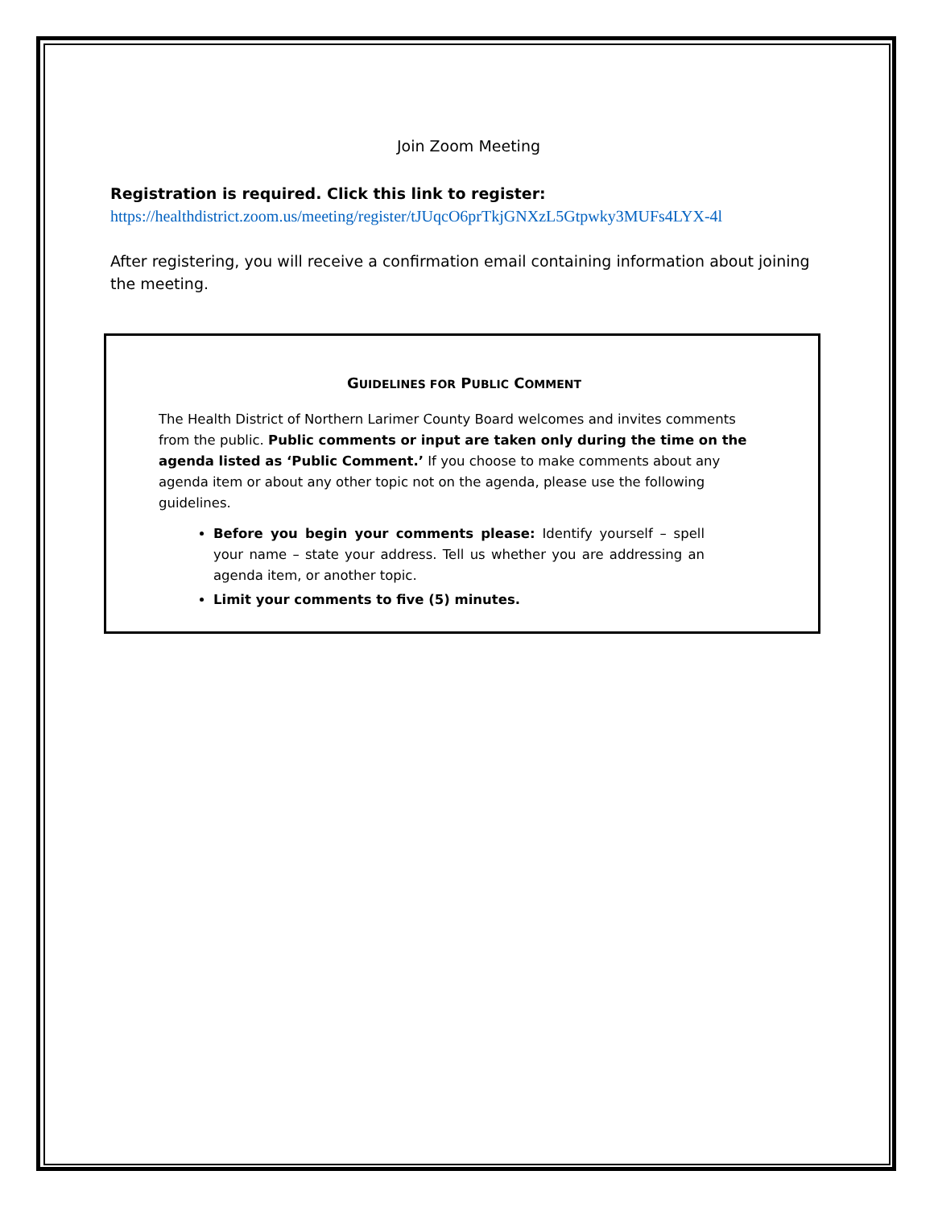Join Zoom Meeting
Registration is required. Click this link to register:
https://healthdistrict.zoom.us/meeting/register/tJUqcO6prTkjGNXzL5Gtpwky3MUFs4LYX-4l
After registering, you will receive a confirmation email containing information about joining the meeting.
GUIDELINES FOR PUBLIC COMMENT
The Health District of Northern Larimer County Board welcomes and invites comments from the public. Public comments or input are taken only during the time on the agenda listed as ‘Public Comment.’ If you choose to make comments about any agenda item or about any other topic not on the agenda, please use the following guidelines.
Before you begin your comments please: Identify yourself – spell your name – state your address. Tell us whether you are addressing an agenda item, or another topic.
Limit your comments to five (5) minutes.